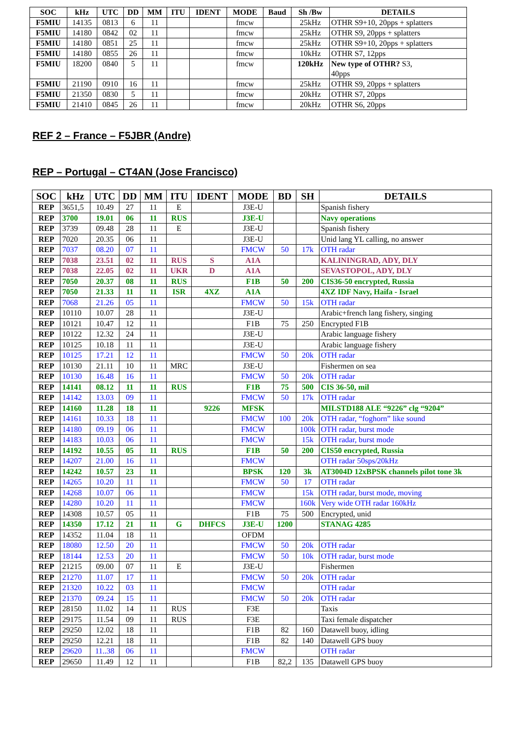| SOC | kHz | UTC | DD | MM | ITU | IDENT | MODE | Baud | Sh /Bw | DETAILS |
| --- | --- | --- | --- | --- | --- | --- | --- | --- | --- | --- |
| F5MIU | 14135 | 0813 | 6 | 11 | | | fmcw | | 25kHz | OTHR S9+10, 20pps + splatters |
| F5MIU | 14180 | 0842 | 02 | 11 | | | fmcw | | 25kHz | OTHR S9, 20pps + splatters |
| F5MIU | 14180 | 0851 | 25 | 11 | | | fmcw | | 25kHz | OTHR S9+10, 20pps + splatters |
| F5MIU | 14180 | 0855 | 26 | 11 | | | fmcw | | 10kHz | OTHR S7, 12pps |
| F5MIU | 18200 | 0840 | 5 | 11 | | | fmcw | | 120kHz | New type of OTHR? S3, 40pps |
| F5MIU | 21190 | 0910 | 16 | 11 | | | fmcw | | 25kHz | OTHR S9, 20pps + splatters |
| F5MIU | 21350 | 0830 | 5 | 11 | | | fmcw | | 20kHz | OTHR S7, 20pps |
| F5MIU | 21410 | 0845 | 26 | 11 | | | fmcw | | 20kHz | OTHR S6, 20pps |
REF 2 – France – F5JBR (Andre)
REP – Portugal – CT4AN (Jose Francisco)
| SOC | kHz | UTC | DD | MM | ITU | IDENT | MODE | BD | SH | DETAILS |
| --- | --- | --- | --- | --- | --- | --- | --- | --- | --- | --- |
| REP | 3651,5 | 10.49 | 27 | 11 | E | | J3E-U | | | Spanish fishery |
| REP | 3700 | 19.01 | 06 | 11 | RUS | | J3E-U | | | Navy operations |
| REP | 3739 | 09.48 | 28 | 11 | E | | J3E-U | | | Spanish fishery |
| REP | 7020 | 20.35 | 06 | 11 | | | J3E-U | | | Unid lang YL calling, no answer |
| REP | 7037 | 08.20 | 07 | 11 | | | FMCW | 50 | 17k | OTH radar |
| REP | 7038 | 23.51 | 02 | 11 | RUS | S | A1A | | | KALININGRAD, ADY, DLY |
| REP | 7038 | 22.05 | 02 | 11 | UKR | D | A1A | | | SEVASTOPOL, ADY, DLY |
| REP | 7050 | 20.37 | 08 | 11 | RUS | | F1B | 50 | 200 | CIS36-50 encrypted, Russia |
| REP | 7050 | 21.33 | 11 | 11 | ISR | 4XZ | A1A | | | 4XZ IDF Navy, Haifa - Israel |
| REP | 7068 | 21.26 | 05 | 11 | | | FMCW | 50 | 15k | OTH radar |
| REP | 10110 | 10.07 | 28 | 11 | | | J3E-U | | | Arabic+french lang fishery, singing |
| REP | 10121 | 10.47 | 12 | 11 | | | F1B | 75 | 250 | Encrypted F1B |
| REP | 10122 | 12.32 | 24 | 11 | | | J3E-U | | | Arabic language fishery |
| REP | 10125 | 10.18 | 11 | 11 | | | J3E-U | | | Arabic language fishery |
| REP | 10125 | 17.21 | 12 | 11 | | | FMCW | 50 | 20k | OTH radar |
| REP | 10130 | 21.11 | 10 | 11 | MRC | | J3E-U | | | Fishermen on sea |
| REP | 10130 | 16.48 | 16 | 11 | | | FMCW | 50 | 20k | OTH radar |
| REP | 14141 | 08.12 | 11 | 11 | RUS | | F1B | 75 | 500 | CIS 36-50, mil |
| REP | 14142 | 13.03 | 09 | 11 | | | FMCW | 50 | 17k | OTH radar |
| REP | 14160 | 11.28 | 18 | 11 | | 9226 | MFSK | | | MILSTD188 ALE “9226” clg “9204” |
| REP | 14161 | 10.33 | 18 | 11 | | | FMCW | 100 | 20k | OTH radar, “foghorn” like sound |
| REP | 14180 | 09.19 | 06 | 11 | | | FMCW | | 100k | OTH radar, burst mode |
| REP | 14183 | 10.03 | 06 | 11 | | | FMCW | | 15k | OTH radar, burst mode |
| REP | 14192 | 10.55 | 05 | 11 | RUS | | F1B | 50 | 200 | CIS50 encrypted, Russia |
| REP | 14207 | 21.00 | 16 | 11 | | | FMCW | | | OTH radar 50sps/20kHz |
| REP | 14242 | 10.57 | 23 | 11 | | | BPSK | 120 | 3k | AT3004D 12xBPSK channels pilot tone 3k |
| REP | 14265 | 10.20 | 11 | 11 | | | FMCW | 50 | 17 | OTH radar |
| REP | 14268 | 10.07 | 06 | 11 | | | FMCW | | 15k | OTH radar, burst mode, moving |
| REP | 14280 | 10.20 | 11 | 11 | | | FMCW | | 160k | Very wide OTH radar 160kHz |
| REP | 14308 | 10.57 | 05 | 11 | | | F1B | 75 | 500 | Encrypted, unid |
| REP | 14350 | 17.12 | 21 | 11 | G | DHFCS | J3E-U | 1200 | | STANAG 4285 |
| REP | 14352 | 11.04 | 18 | 11 | | | OFDM | | | |
| REP | 18080 | 12.50 | 20 | 11 | | | FMCW | 50 | 20k | OTH radar |
| REP | 18144 | 12.53 | 20 | 11 | | | FMCW | 50 | 10k | OTH radar, burst mode |
| REP | 21215 | 09.00 | 07 | 11 | E | | J3E-U | | | Fishermen |
| REP | 21270 | 11.07 | 17 | 11 | | | FMCW | 50 | 20k | OTH radar |
| REP | 21320 | 10.22 | 03 | 11 | | | FMCW | | | OTH radar |
| REP | 21370 | 09.24 | 15 | 11 | | | FMCW | 50 | 20k | OTH radar |
| REP | 28150 | 11.02 | 14 | 11 | RUS | | F3E | | | Taxis |
| REP | 29175 | 11.54 | 09 | 11 | RUS | | F3E | | | Taxi female dispatcher |
| REP | 29250 | 12.02 | 18 | 11 | | | F1B | 82 | 160 | Datawell buoy, idling |
| REP | 29250 | 12.21 | 18 | 11 | | | F1B | 82 | 140 | Datawell GPS buoy |
| REP | 29620 | 11..38 | 06 | 11 | | | FMCW | | | OTH radar |
| REP | 29650 | 11.49 | 12 | 11 | | | F1B | 82,2 | 135 | Datawell GPS buoy |